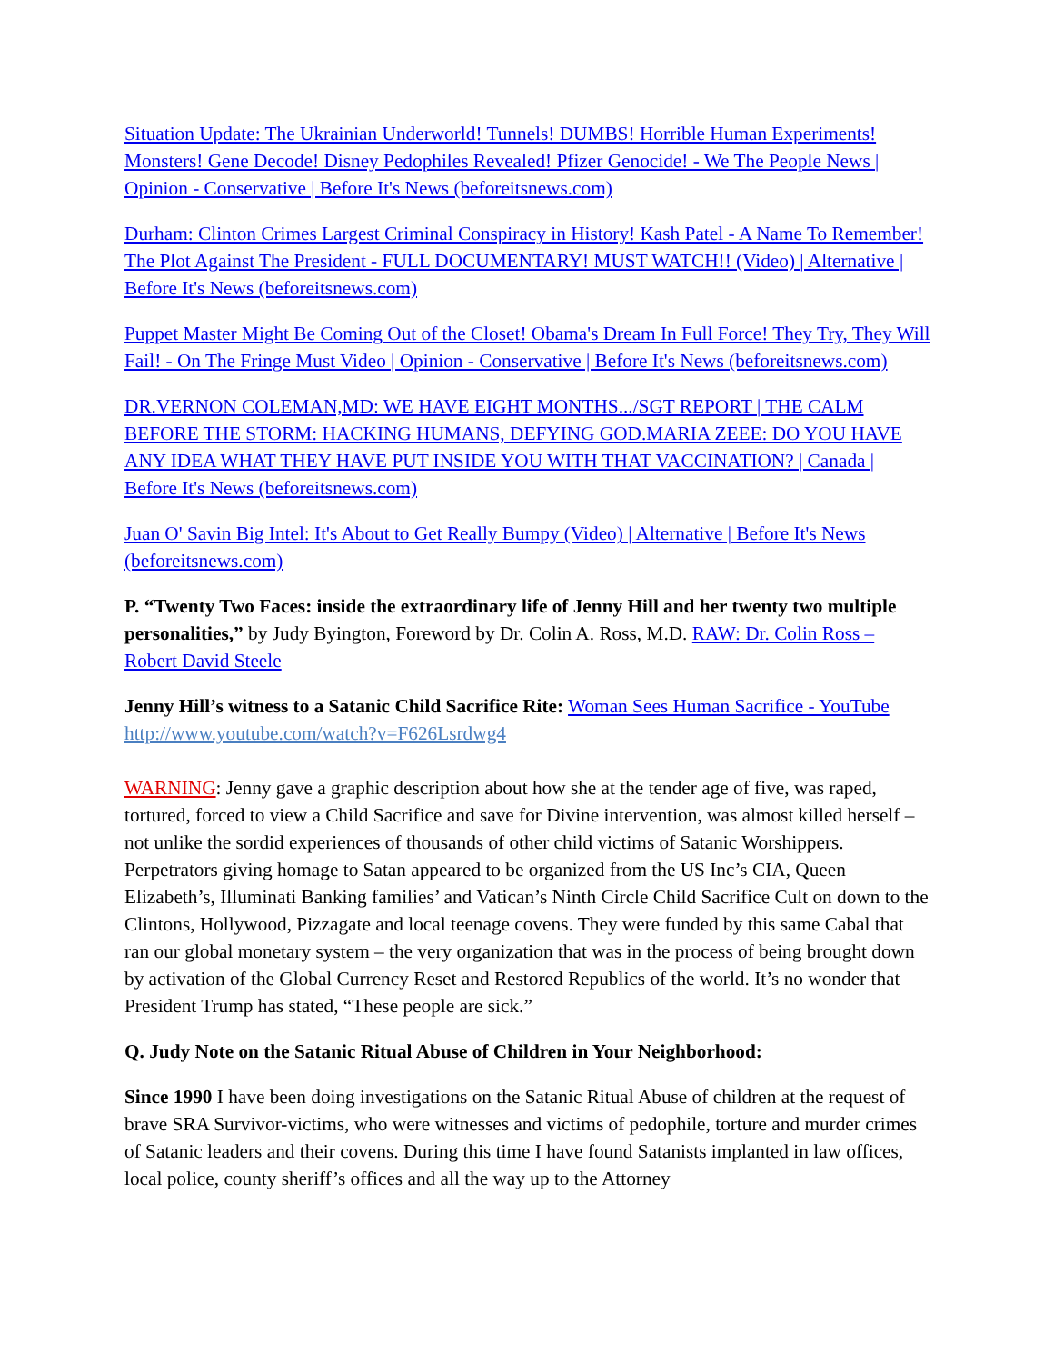Situation Update: The Ukrainian Underworld! Tunnels! DUMBS! Horrible Human Experiments! Monsters! Gene Decode! Disney Pedophiles Revealed! Pfizer Genocide! - We The People News | Opinion - Conservative | Before It's News (beforeitsnews.com)
Durham: Clinton Crimes Largest Criminal Conspiracy in History! Kash Patel - A Name To Remember! The Plot Against The President - FULL DOCUMENTARY! MUST WATCH!! (Video) | Alternative | Before It's News (beforeitsnews.com)
Puppet Master Might Be Coming Out of the Closet! Obama's Dream In Full Force! They Try, They Will Fail! - On The Fringe Must Video | Opinion - Conservative | Before It's News (beforeitsnews.com)
DR.VERNON COLEMAN,MD: WE HAVE EIGHT MONTHS.../SGT REPORT | THE CALM BEFORE THE STORM: HACKING HUMANS, DEFYING GOD.MARIA ZEEE: DO YOU HAVE ANY IDEA WHAT THEY HAVE PUT INSIDE YOU WITH THAT VACCINATION? | Canada | Before It's News (beforeitsnews.com)
Juan O' Savin Big Intel: It's About to Get Really Bumpy (Video) | Alternative | Before It's News (beforeitsnews.com)
P. “Twenty Two Faces: inside the extraordinary life of Jenny Hill and her twenty two multiple personalities,” by Judy Byington, Foreword by Dr. Colin A. Ross, M.D. RAW: Dr. Colin Ross – Robert David Steele
Jenny Hill’s witness to a Satanic Child Sacrifice Rite: Woman Sees Human Sacrifice - YouTube http://www.youtube.com/watch?v=F626Lsrdwg4
WARNING: Jenny gave a graphic description about how she at the tender age of five, was raped, tortured, forced to view a Child Sacrifice and save for Divine intervention, was almost killed herself – not unlike the sordid experiences of thousands of other child victims of Satanic Worshippers. Perpetrators giving homage to Satan appeared to be organized from the US Inc’s CIA, Queen Elizabeth’s, Illuminati Banking families’ and Vatican’s Ninth Circle Child Sacrifice Cult on down to the Clintons, Hollywood, Pizzagate and local teenage covens. They were funded by this same Cabal that ran our global monetary system – the very organization that was in the process of being brought down by activation of the Global Currency Reset and Restored Republics of the world. It’s no wonder that President Trump has stated, “These people are sick.”
Q. Judy Note on the Satanic Ritual Abuse of Children in Your Neighborhood:
Since 1990 I have been doing investigations on the Satanic Ritual Abuse of children at the request of brave SRA Survivor-victims, who were witnesses and victims of pedophile, torture and murder crimes of Satanic leaders and their covens. During this time I have found Satanists implanted in law offices, local police, county sheriff’s offices and all the way up to the Attorney